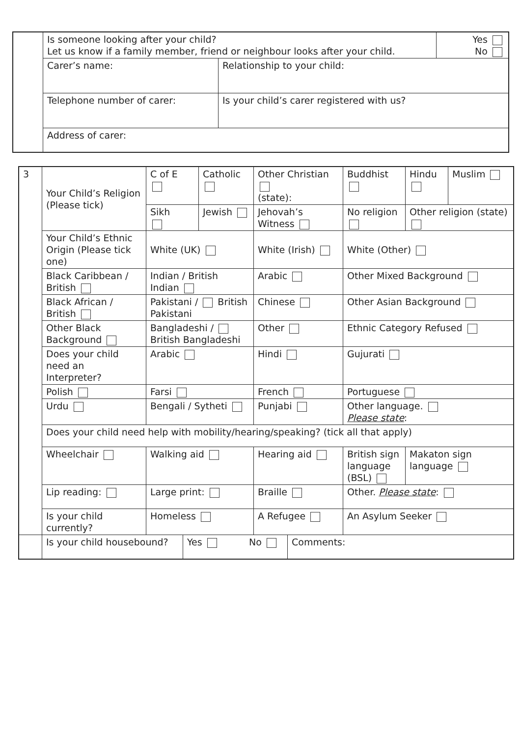| | Is someone looking after your child? Let us know if a family member, friend or neighbour looks after your child. | | Yes No |
| | Carer’s name: | Relationship to your child: | |
| | Telephone number of carer: | Is your child’s carer registered with us? | |
| | Address of carer: | | |
| 3 | Your Child’s Religion (Please tick) | C of E | Catholic | Other Christian (state): | Buddhist | Hindu | Muslim |
| | | Sikh | Jewish | Jehovah’s Witness | No religion | Other religion (state) | |
| | Your Child’s Ethnic Origin (Please tick one) | White (UK) | | White (Irish) | White (Other) | | |
| | Black Caribbean / British | Indian / British Indian | | Arabic | Other Mixed Background | | |
| | Black African / British | Pakistani / British Pakistani | | Chinese | Other Asian Background | | |
| | Other Black Background | Bangladeshi / British Bangladeshi | | Other | Ethnic Category Refused | | |
| | Does your child need an Interpreter? | Arabic | | Hindi | Gujurati | | |
| | Polish | Farsi | | French | Portuguese | | |
| | Urdu | Bengali / Sytheti | | Punjabi | Other language. Please state : | | |
| | Does your child need help with mobility/hearing/speaking? (tick all that apply) | | | | | | |
| | Wheelchair | Walking aid | | Hearing aid | British sign language (BSL) | Makaton sign language | |
| | Lip reading: | Large print: | | Braille | Other. Please state : | | |
| | Is your child currently? | Homeless | | A Refugee | An Asylum Seeker | | |
| | / Is your child housebound? / Yes / No / Comments: / | | | | | | |